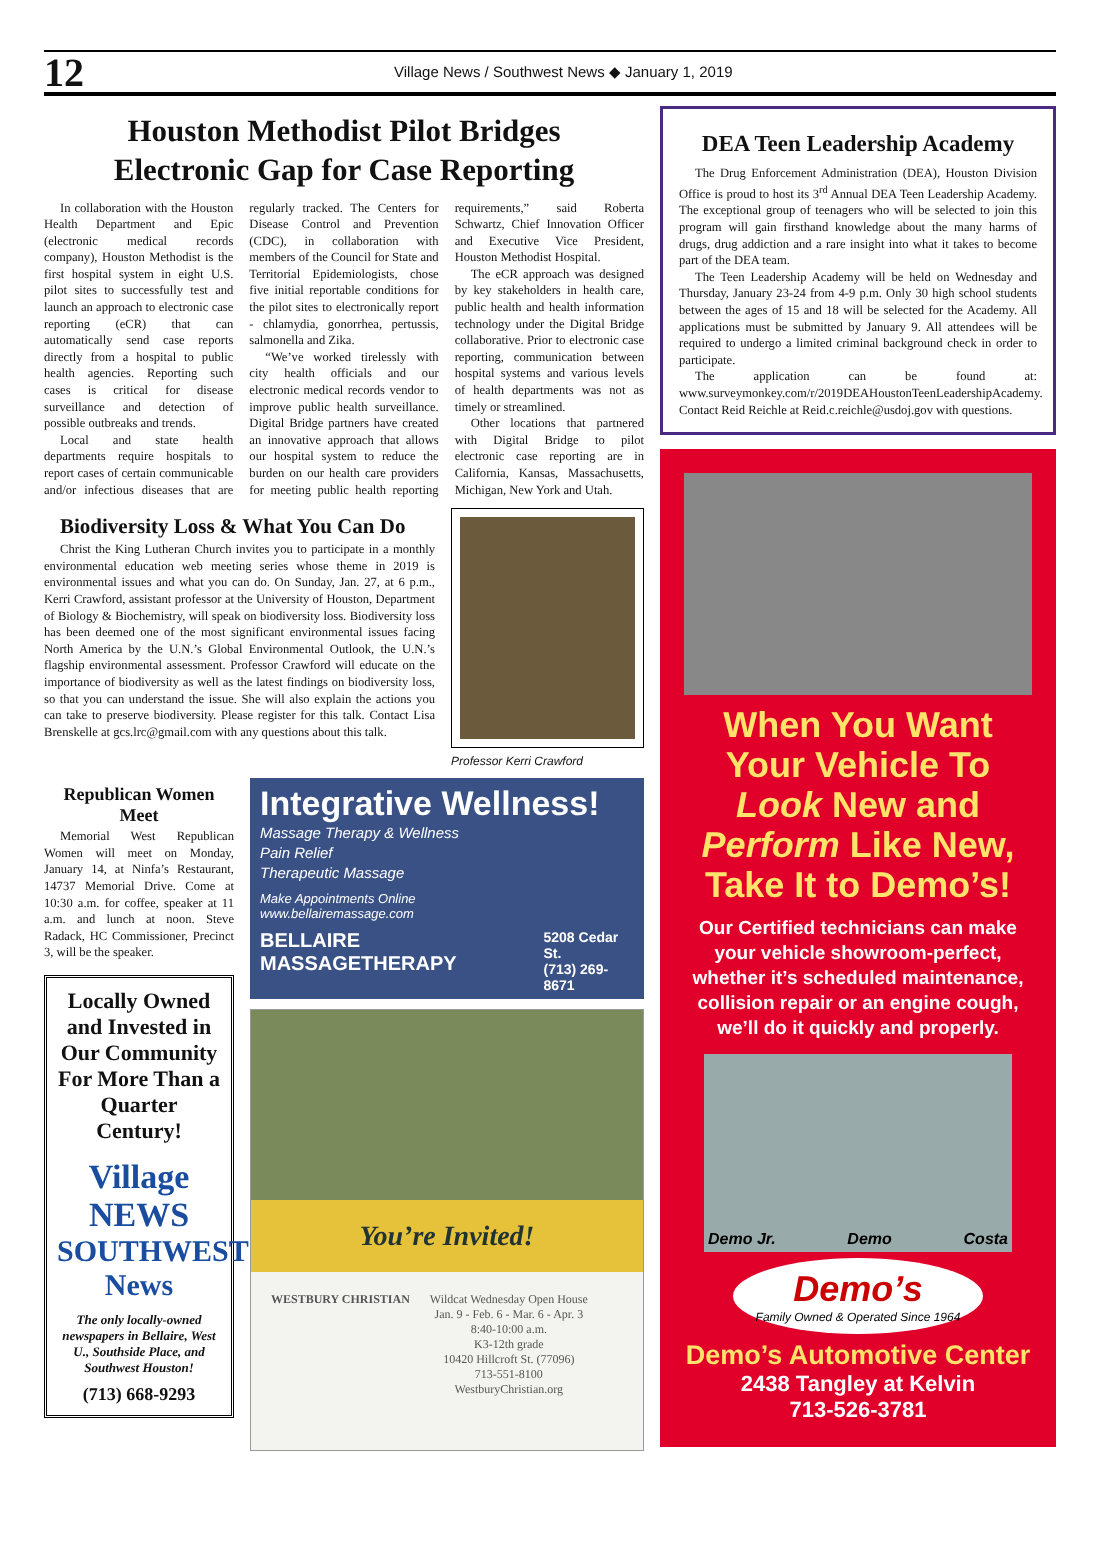12
Village News / Southwest News ◆ January 1, 2019
Houston Methodist Pilot Bridges
Electronic Gap for Case Reporting
In collaboration with the Houston Health Department and Epic (electronic medical records company), Houston Methodist is the first hospital system in eight U.S. pilot sites to successfully test and launch an approach to electronic case reporting (eCR) that can automatically send case reports directly from a hospital to public health agencies. Reporting such cases is critical for disease surveillance and detection of possible outbreaks and trends.
Local and state health departments require hospitals to report cases of certain communicable and/or infectious diseases that are regularly tracked. The Centers for Disease Control and Prevention (CDC), in collaboration with members of the Council for State and Territorial Epidemiologists, chose five initial reportable conditions for the pilot sites to electronically report - chlamydia, gonorrhea, pertussis, salmonella and Zika.
“We’ve worked tirelessly with city health officials and our electronic medical records vendor to improve public health surveillance. Digital Bridge partners have created an innovative approach that allows our hospital system to reduce the burden on our health care providers for meeting public health reporting requirements,” said Roberta Schwartz, Chief Innovation Officer and Executive Vice President, Houston Methodist Hospital.
The eCR approach was designed by key stakeholders in health care, public health and health information technology under the Digital Bridge collaborative. Prior to electronic case reporting, communication between hospital systems and various levels of health departments was not as timely or streamlined.
Other locations that partnered with Digital Bridge to pilot electronic case reporting are in California, Kansas, Massachusetts, Michigan, New York and Utah.
Biodiversity Loss & What You Can Do
Christ the King Lutheran Church invites you to participate in a monthly environmental education web meeting series whose theme in 2019 is environmental issues and what you can do. On Sunday, Jan. 27, at 6 p.m., Kerri Crawford, assistant professor at the University of Houston, Department of Biology & Biochemistry, will speak on biodiversity loss. Biodiversity loss has been deemed one of the most significant environmental issues facing North America by the U.N.’s Global Environmental Outlook, the U.N.’s flagship environmental assessment. Professor Crawford will educate on the importance of biodiversity as well as the latest findings on biodiversity loss, so that you can understand the issue. She will also explain the actions you can take to preserve biodiversity. Please register for this talk. Contact Lisa Brenskelle at gcs.lrc@gmail.com with any questions about this talk.
Professor Kerri Crawford
Republican Women Meet
Memorial West Republican Women will meet on Monday, January 14, at Ninfa’s Restaurant, 14737 Memorial Drive. Come at 10:30 a.m. for coffee, speaker at 11 a.m. and lunch at noon. Steve Radack, HC Commissioner, Precinct 3, will be the speaker.
Locally Owned and Invested in Our Community For More Than a Quarter Century!
Village NEWS
SOUTHWEST News
The only locally-owned newspapers in Bellaire, West U., Southside Place, and Southwest Houston!
(713) 668-9293
Integrative Wellness!
Massage Therapy & Wellness
Pain Relief
Therapeutic Massage
Make Appointments Online
www.bellairemassage.com
BELLAIRE MASSAGETHERAPY
5208 Cedar St.
(713) 269-8671
You’re Invited!
WESTBURY CHRISTIAN Wildcat Wednesday Open House
Jan. 9 - Feb. 6 - Mar. 6 - Apr. 3
8:40-10:00 a.m.
K3-12th grade
10420 Hillcroft St. (77096)
713-551-8100
WestburyChristian.org
DEA Teen Leadership Academy
The Drug Enforcement Administration (DEA), Houston Division Office is proud to host its 3<sup>rd</sup> Annual DEA Teen Leadership Academy. The exceptional group of teenagers who will be selected to join this program will gain firsthand knowledge about the many harms of drugs, drug addiction and a rare insight into what it takes to become part of the DEA team.
The Teen Leadership Academy will be held on Wednesday and Thursday, January 23-24 from 4-9 p.m. Only 30 high school students between the ages of 15 and 18 will be selected for the Academy. All applications must be submitted by January 9. All attendees will be required to undergo a limited criminal background check in order to participate.
The application can be found at: www.surveymonkey.com/r/2019DEAHoustonTeenLeadershipAcademy. Contact Reid Reichle at Reid.c.reichle@usdoj.gov with questions.
When You Want Your Vehicle To Look New and Perform Like New, Take It to Demo’s!
Our Certified technicians can make your vehicle showroom-perfect, whether it’s scheduled maintenance, collision repair or an engine cough, we’ll do it quickly and properly.
Demo Jr. Demo Costa
Demo’s
Family Owned & Operated Since 1964
Demo’s Automotive Center
2438 Tangley at Kelvin
713-526-3781